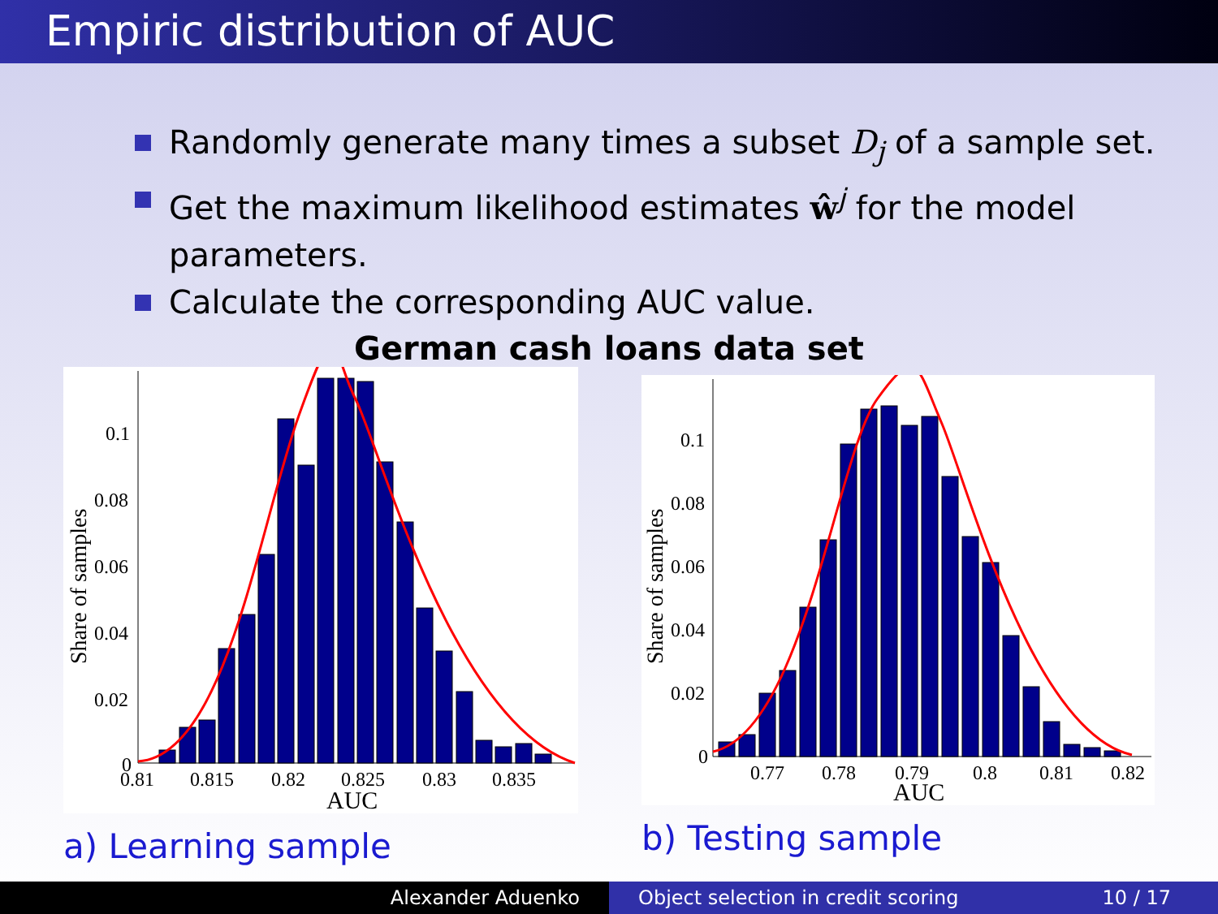Empiric distribution of AUC
Randomly generate many times a subset D<sub>j</sub> of a sample set.
Get the maximum likelihood estimates ŵ<sup>j</sup> for the model parameters.
Calculate the corresponding AUC value.
German cash loans data set
0.1
0.08
0.06
0.04
0.02
0
0.81
0.815
0.82
0.825
0.83
0.835
AUC
Share of samples
0.1
0.08
0.06
0.04
0.02
0
0.77
0.78
0.79
0.8
0.81
0.82
AUC
Share of samples
a) Learning sample b) Testing sample
Alexander Aduenko Object selection in credit scoring 10 / 17